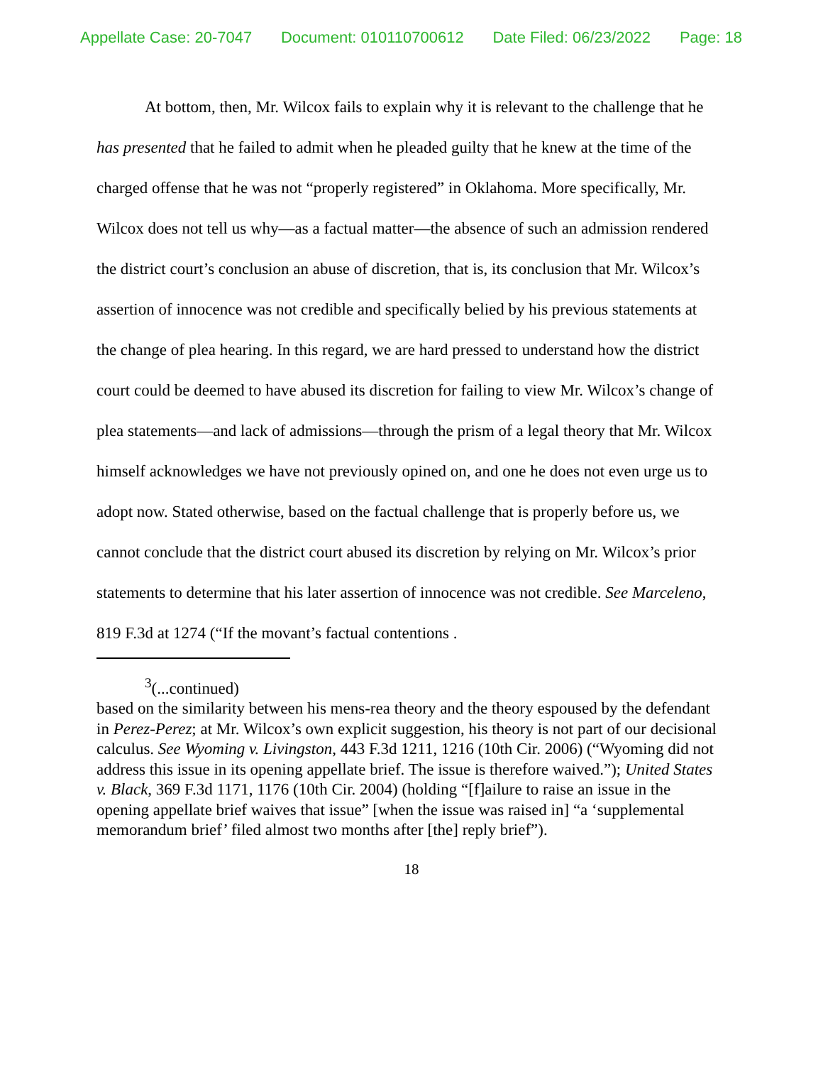Appellate Case: 20-7047 Document: 010110700612 Date Filed: 06/23/2022 Page: 18
At bottom, then, Mr. Wilcox fails to explain why it is relevant to the challenge that he has presented that he failed to admit when he pleaded guilty that he knew at the time of the charged offense that he was not “properly registered” in Oklahoma. More specifically, Mr. Wilcox does not tell us why—as a factual matter—the absence of such an admission rendered the district court’s conclusion an abuse of discretion, that is, its conclusion that Mr. Wilcox’s assertion of innocence was not credible and specifically belied by his previous statements at the change of plea hearing. In this regard, we are hard pressed to understand how the district court could be deemed to have abused its discretion for failing to view Mr. Wilcox’s change of plea statements—and lack of admissions—through the prism of a legal theory that Mr. Wilcox himself acknowledges we have not previously opined on, and one he does not even urge us to adopt now. Stated otherwise, based on the factual challenge that is properly before us, we cannot conclude that the district court abused its discretion by relying on Mr. Wilcox’s prior statements to determine that his later assertion of innocence was not credible. See Marceleno, 819 F.3d at 1274 (“If the movant’s factual contentions .
<sup>3</sup> (...continued)
based on the similarity between his mens-rea theory and the theory espoused by the defendant in Perez-Perez; at Mr. Wilcox’s own explicit suggestion, his theory is not part of our decisional calculus. See Wyoming v. Livingston, 443 F.3d 1211, 1216 (10th Cir. 2006) (“Wyoming did not address this issue in its opening appellate brief. The issue is therefore waived.”); United States v. Black, 369 F.3d 1171, 1176 (10th Cir. 2004) (holding “[f]ailure to raise an issue in the opening appellate brief waives that issue” [when the issue was raised in] “a ‘supplemental memorandum brief’ filed almost two months after [the] reply brief”).
18